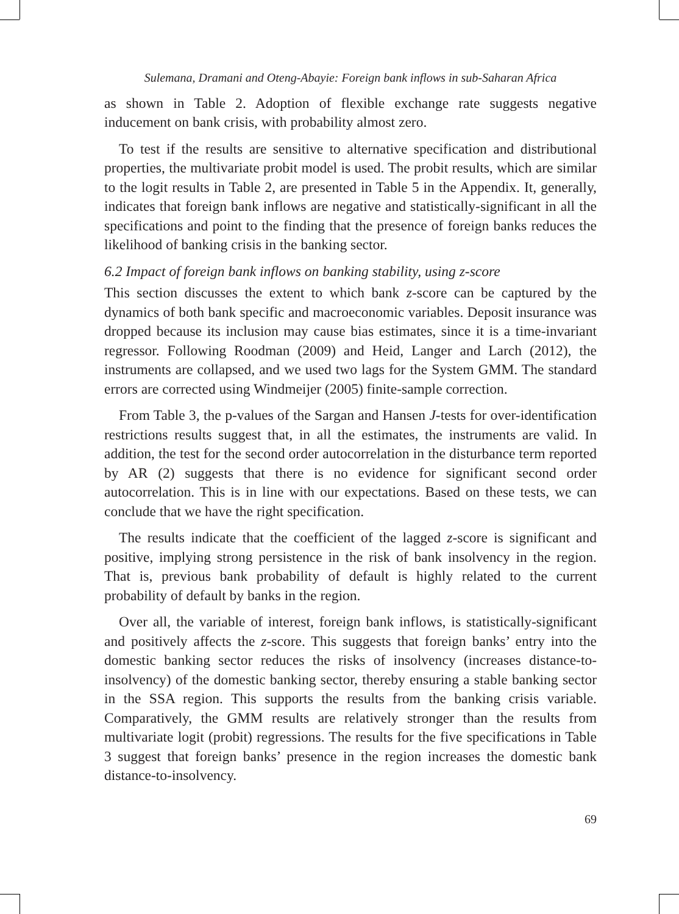Sulemana, Dramani and Oteng-Abayie: Foreign bank inflows in sub-Saharan Africa
as shown in Table 2. Adoption of flexible exchange rate suggests negative inducement on bank crisis, with probability almost zero.
To test if the results are sensitive to alternative specification and distributional properties, the multivariate probit model is used. The probit results, which are similar to the logit results in Table 2, are presented in Table 5 in the Appendix. It, generally, indicates that foreign bank inflows are negative and statistically-significant in all the specifications and point to the finding that the presence of foreign banks reduces the likelihood of banking crisis in the banking sector.
6.2 Impact of foreign bank inflows on banking stability, using z-score
This section discusses the extent to which bank z-score can be captured by the dynamics of both bank specific and macroeconomic variables. Deposit insurance was dropped because its inclusion may cause bias estimates, since it is a time-invariant regressor. Following Roodman (2009) and Heid, Langer and Larch (2012), the instruments are collapsed, and we used two lags for the System GMM. The standard errors are corrected using Windmeijer (2005) finite-sample correction.
From Table 3, the p-values of the Sargan and Hansen J-tests for over-identification restrictions results suggest that, in all the estimates, the instruments are valid. In addition, the test for the second order autocorrelation in the disturbance term reported by AR (2) suggests that there is no evidence for significant second order autocorrelation. This is in line with our expectations. Based on these tests, we can conclude that we have the right specification.
The results indicate that the coefficient of the lagged z-score is significant and positive, implying strong persistence in the risk of bank insolvency in the region. That is, previous bank probability of default is highly related to the current probability of default by banks in the region.
Over all, the variable of interest, foreign bank inflows, is statistically-significant and positively affects the z-score. This suggests that foreign banks’ entry into the domestic banking sector reduces the risks of insolvency (increases distance-to-insolvency) of the domestic banking sector, thereby ensuring a stable banking sector in the SSA region. This supports the results from the banking crisis variable. Comparatively, the GMM results are relatively stronger than the results from multivariate logit (probit) regressions. The results for the five specifications in Table 3 suggest that foreign banks’ presence in the region increases the domestic bank distance-to-insolvency.
69